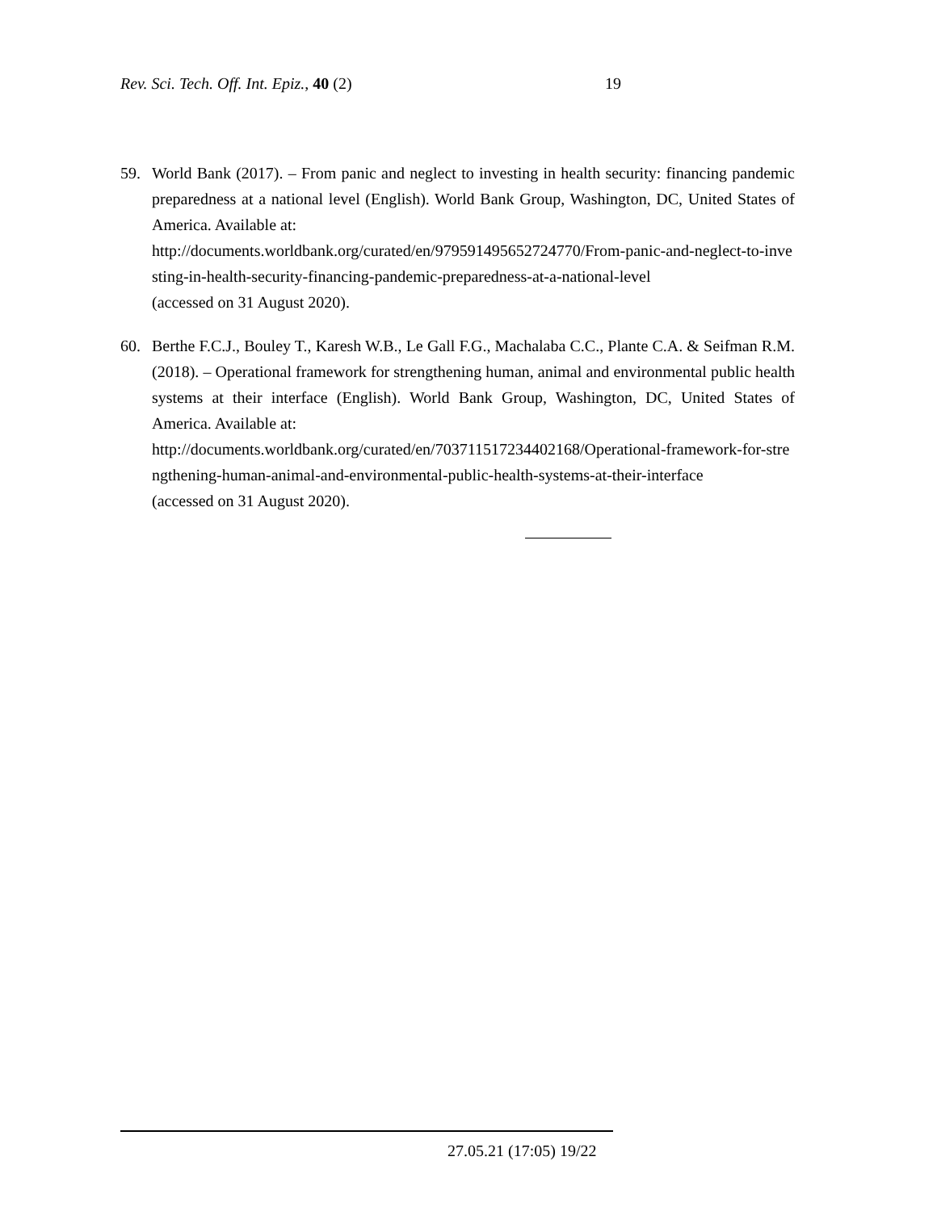Rev. Sci. Tech. Off. Int. Epiz., 40 (2) 19
59. World Bank (2017). – From panic and neglect to investing in health security: financing pandemic preparedness at a national level (English). World Bank Group, Washington, DC, United States of America. Available at:
http://documents.worldbank.org/curated/en/979591495652724770/From-panic-and-neglect-to-investing-in-health-security-financing-pandemic-preparedness-at-a-national-level
(accessed on 31 August 2020).
60. Berthe F.C.J., Bouley T., Karesh W.B., Le Gall F.G., Machalaba C.C., Plante C.A. & Seifman R.M. (2018). – Operational framework for strengthening human, animal and environmental public health systems at their interface (English). World Bank Group, Washington, DC, United States of America. Available at:
http://documents.worldbank.org/curated/en/703711517234402168/Operational-framework-for-strengthening-human-animal-and-environmental-public-health-systems-at-their-interface
(accessed on 31 August 2020).
27.05.21 (17:05) 19/22